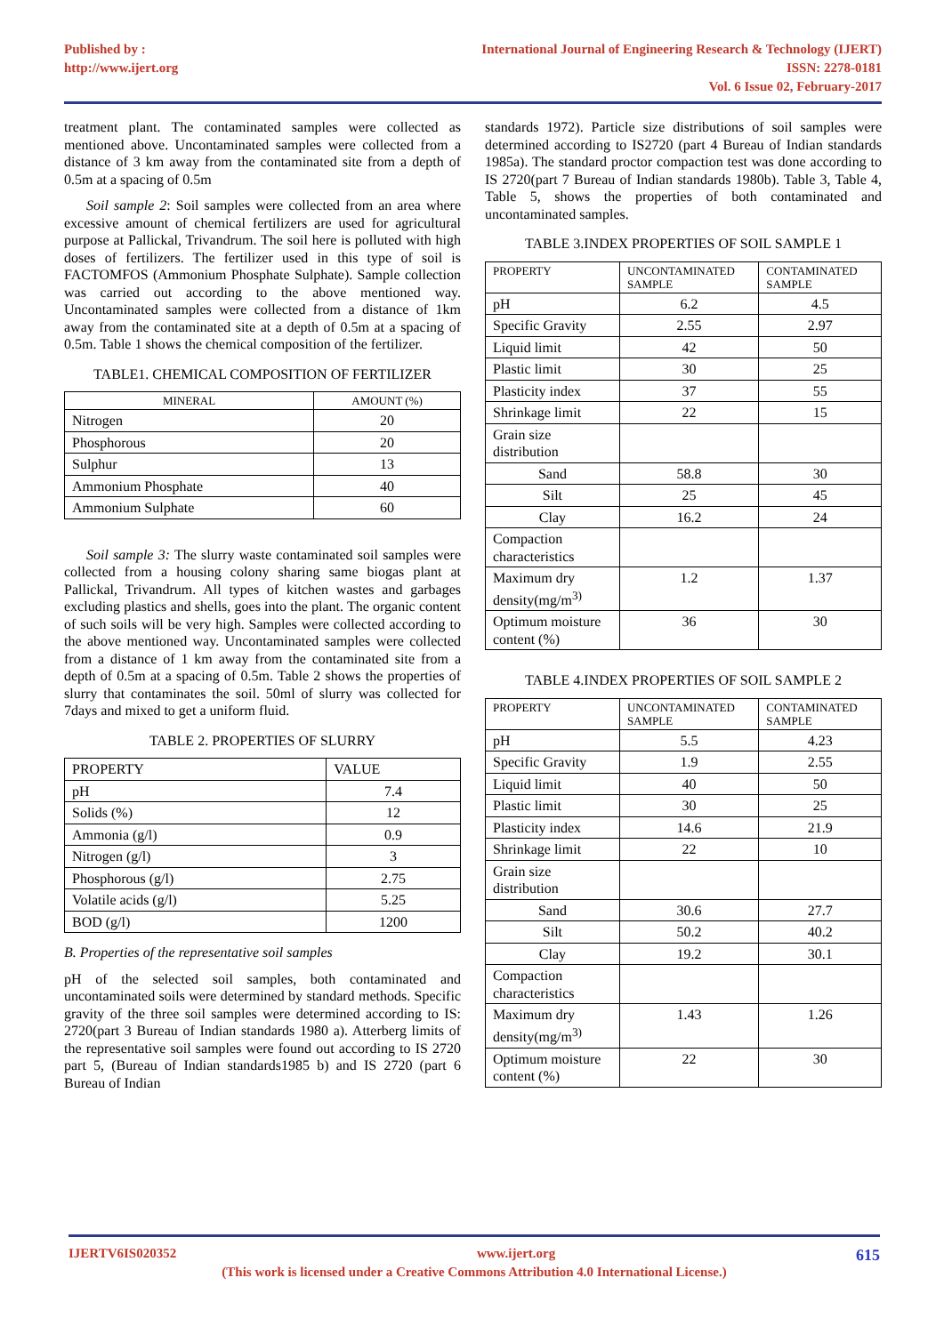Published by :
http://www.ijert.org
International Journal of Engineering Research & Technology (IJERT)
ISSN: 2278-0181
Vol. 6 Issue 02, February-2017
treatment plant. The contaminated samples were collected as mentioned above. Uncontaminated samples were collected from a distance of 3 km away from the contaminated site from a depth of 0.5m at a spacing of 0.5m
Soil sample 2: Soil samples were collected from an area where excessive amount of chemical fertilizers are used for agricultural purpose at Pallickal, Trivandrum. The soil here is polluted with high doses of fertilizers. The fertilizer used in this type of soil is FACTOMFOS (Ammonium Phosphate Sulphate). Sample collection was carried out according to the above mentioned way. Uncontaminated samples were collected from a distance of 1km away from the contaminated site at a depth of 0.5m at a spacing of 0.5m. Table 1 shows the chemical composition of the fertilizer.
TABLE1. CHEMICAL COMPOSITION OF FERTILIZER
| MINERAL | AMOUNT (%) |
| --- | --- |
| Nitrogen | 20 |
| Phosphorous | 20 |
| Sulphur | 13 |
| Ammonium Phosphate | 40 |
| Ammonium Sulphate | 60 |
Soil sample 3: The slurry waste contaminated soil samples were collected from a housing colony sharing same biogas plant at Pallickal, Trivandrum. All types of kitchen wastes and garbages excluding plastics and shells, goes into the plant. The organic content of such soils will be very high. Samples were collected according to the above mentioned way. Uncontaminated samples were collected from a distance of 1 km away from the contaminated site from a depth of 0.5m at a spacing of 0.5m. Table 2 shows the properties of slurry that contaminates the soil. 50ml of slurry was collected for 7days and mixed to get a uniform fluid.
TABLE 2. PROPERTIES OF SLURRY
| PROPERTY | VALUE |
| --- | --- |
| pH | 7.4 |
| Solids (%) | 12 |
| Ammonia (g/l) | 0.9 |
| Nitrogen (g/l) | 3 |
| Phosphorous (g/l) | 2.75 |
| Volatile acids (g/l) | 5.25 |
| BOD (g/l) | 1200 |
B. Properties of the representative soil samples
pH of the selected soil samples, both contaminated and uncontaminated soils were determined by standard methods. Specific gravity of the three soil samples were determined according to IS: 2720(part 3 Bureau of Indian standards 1980 a). Atterberg limits of the representative soil samples were found out according to IS 2720 part 5, (Bureau of Indian standards1985 b) and IS 2720 (part 6 Bureau of Indian
standards 1972). Particle size distributions of soil samples were determined according to IS2720 (part 4 Bureau of Indian standards 1985a). The standard proctor compaction test was done according to IS 2720(part 7 Bureau of Indian standards 1980b). Table 3, Table 4, Table 5, shows the properties of both contaminated and uncontaminated samples.
TABLE 3.INDEX PROPERTIES OF SOIL SAMPLE 1
| PROPERTY | UNCONTAMINATED SAMPLE | CONTAMINATED SAMPLE |
| --- | --- | --- |
| pH | 6.2 | 4.5 |
| Specific Gravity | 2.55 | 2.97 |
| Liquid limit | 42 | 50 |
| Plastic limit | 30 | 25 |
| Plasticity index | 37 | 55 |
| Shrinkage limit | 22 | 15 |
| Grain size distribution | | |
| Sand | 58.8 | 30 |
| Silt | 25 | 45 |
| Clay | 16.2 | 24 |
| Compaction characteristics | | |
| Maximum dry density(mg/m<sup>3)</sup> | 1.2 | 1.37 |
| Optimum moisture content (%) | 36 | 30 |
TABLE 4.INDEX PROPERTIES OF SOIL SAMPLE 2
| PROPERTY | UNCONTAMINATED SAMPLE | CONTAMINATED SAMPLE |
| --- | --- | --- |
| pH | 5.5 | 4.23 |
| Specific Gravity | 1.9 | 2.55 |
| Liquid limit | 40 | 50 |
| Plastic limit | 30 | 25 |
| Plasticity index | 14.6 | 21.9 |
| Shrinkage limit | 22 | 10 |
| Grain size distribution | | |
| Sand | 30.6 | 27.7 |
| Silt | 50.2 | 40.2 |
| Clay | 19.2 | 30.1 |
| Compaction characteristics | | |
| Maximum dry density(mg/m<sup>3)</sup> | 1.43 | 1.26 |
| Optimum moisture content (%) | 22 | 30 |
IJERTV6IS020352 www.ijert.org 615
(This work is licensed under a Creative Commons Attribution 4.0 International License.)